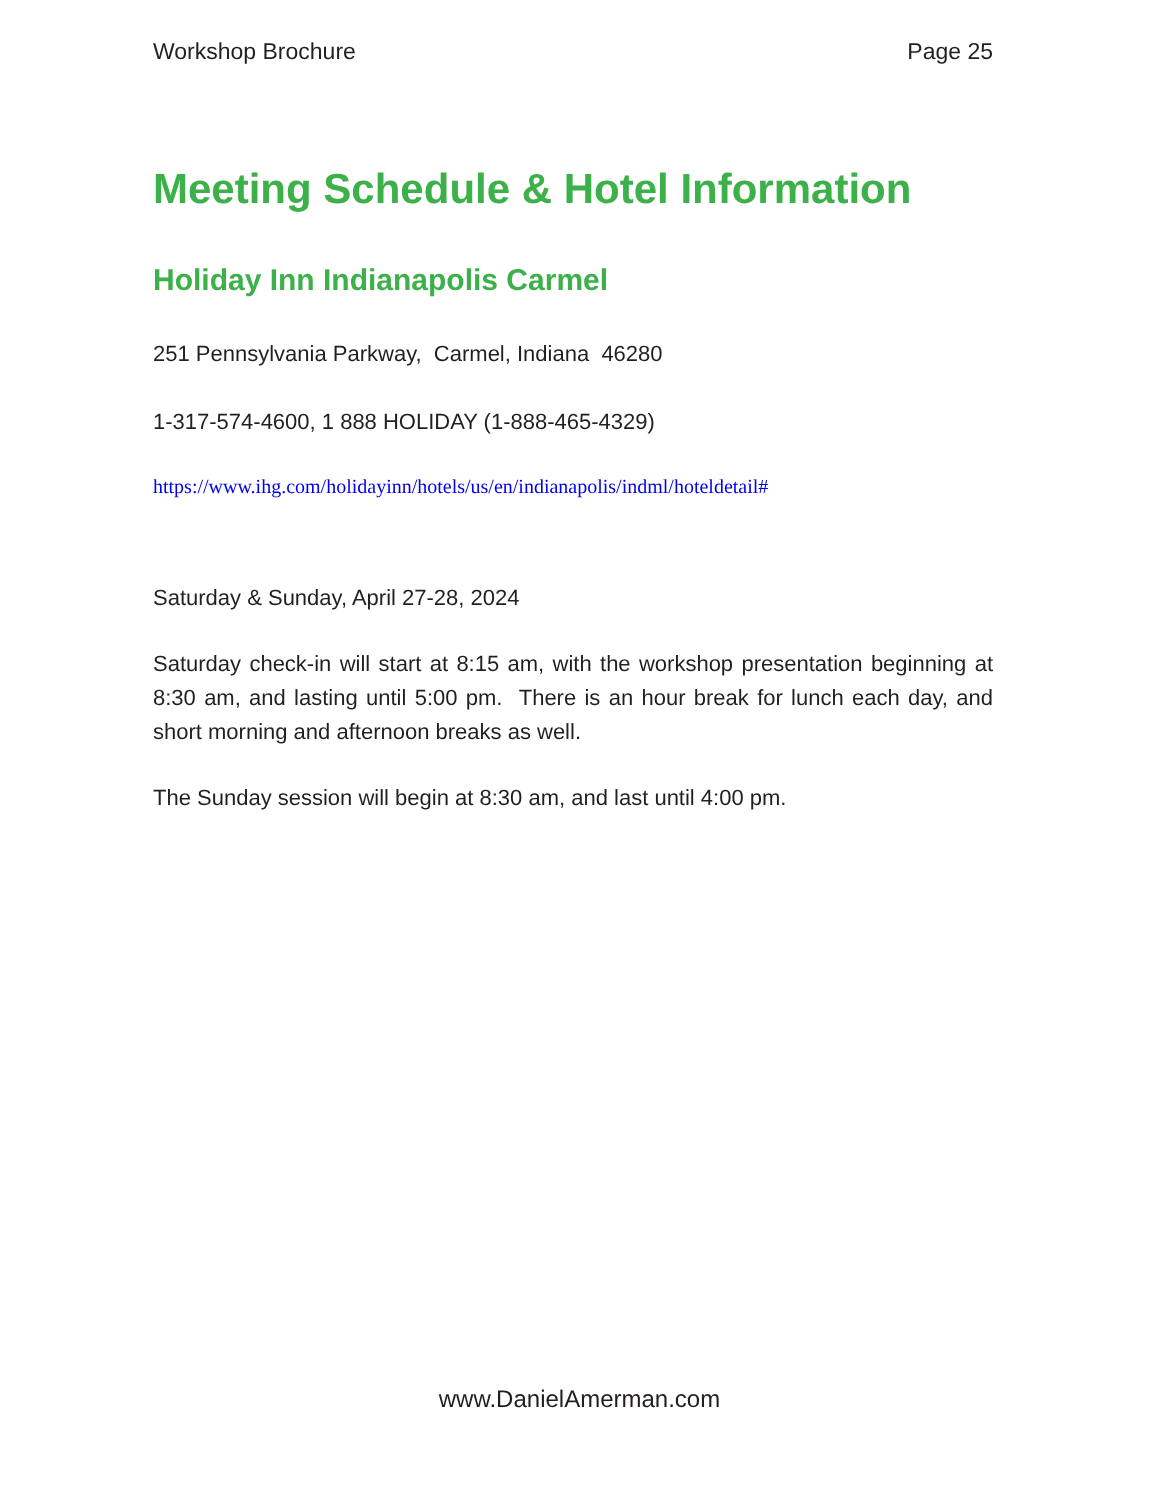Workshop Brochure Page 25
Meeting Schedule & Hotel Information
Holiday Inn Indianapolis Carmel
251 Pennsylvania Parkway, Carmel, Indiana 46280
1-317-574-4600, 1 888 HOLIDAY (1-888-465-4329)
https://www.ihg.com/holidayinn/hotels/us/en/indianapolis/indml/hoteldetail#
Saturday & Sunday, April 27-28, 2024
Saturday check-in will start at 8:15 am, with the workshop presentation beginning at 8:30 am, and lasting until 5:00 pm. There is an hour break for lunch each day, and short morning and afternoon breaks as well.
The Sunday session will begin at 8:30 am, and last until 4:00 pm.
www.DanielAmerman.com